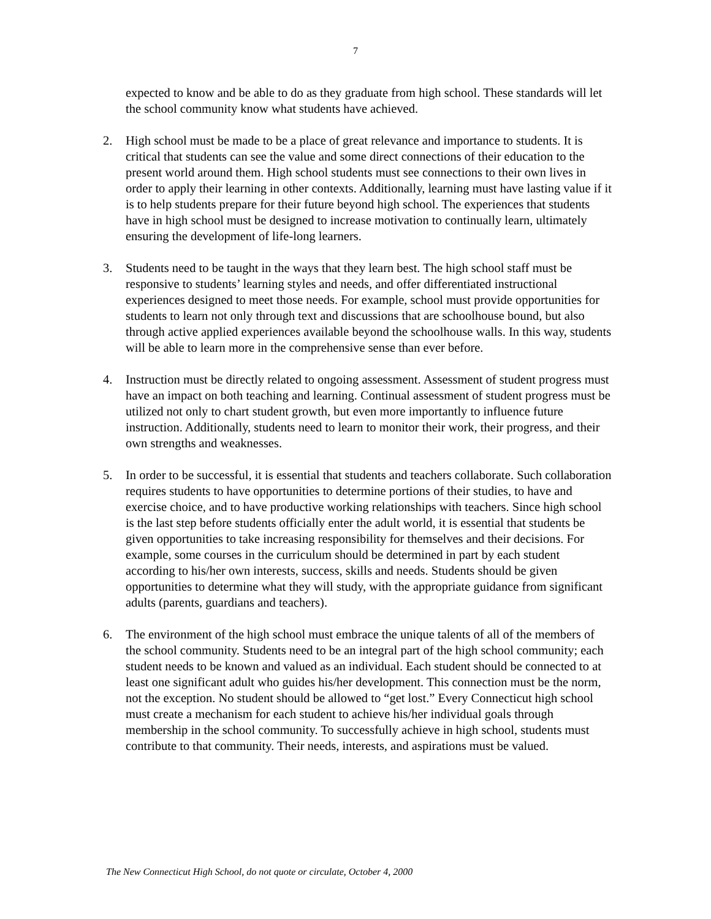7
expected to know and be able to do as they graduate from high school. These standards will let the school community know what students have achieved.
2. High school must be made to be a place of great relevance and importance to students. It is critical that students can see the value and some direct connections of their education to the present world around them. High school students must see connections to their own lives in order to apply their learning in other contexts. Additionally, learning must have lasting value if it is to help students prepare for their future beyond high school. The experiences that students have in high school must be designed to increase motivation to continually learn, ultimately ensuring the development of life-long learners.
3. Students need to be taught in the ways that they learn best. The high school staff must be responsive to students’ learning styles and needs, and offer differentiated instructional experiences designed to meet those needs. For example, school must provide opportunities for students to learn not only through text and discussions that are schoolhouse bound, but also through active applied experiences available beyond the schoolhouse walls. In this way, students will be able to learn more in the comprehensive sense than ever before.
4. Instruction must be directly related to ongoing assessment. Assessment of student progress must have an impact on both teaching and learning. Continual assessment of student progress must be utilized not only to chart student growth, but even more importantly to influence future instruction. Additionally, students need to learn to monitor their work, their progress, and their own strengths and weaknesses.
5. In order to be successful, it is essential that students and teachers collaborate. Such collaboration requires students to have opportunities to determine portions of their studies, to have and exercise choice, and to have productive working relationships with teachers. Since high school is the last step before students officially enter the adult world, it is essential that students be given opportunities to take increasing responsibility for themselves and their decisions. For example, some courses in the curriculum should be determined in part by each student according to his/her own interests, success, skills and needs. Students should be given opportunities to determine what they will study, with the appropriate guidance from significant adults (parents, guardians and teachers).
6. The environment of the high school must embrace the unique talents of all of the members of the school community. Students need to be an integral part of the high school community; each student needs to be known and valued as an individual. Each student should be connected to at least one significant adult who guides his/her development. This connection must be the norm, not the exception. No student should be allowed to “get lost.” Every Connecticut high school must create a mechanism for each student to achieve his/her individual goals through membership in the school community. To successfully achieve in high school, students must contribute to that community. Their needs, interests, and aspirations must be valued.
The New Connecticut High School, do not quote or circulate, October 4, 2000